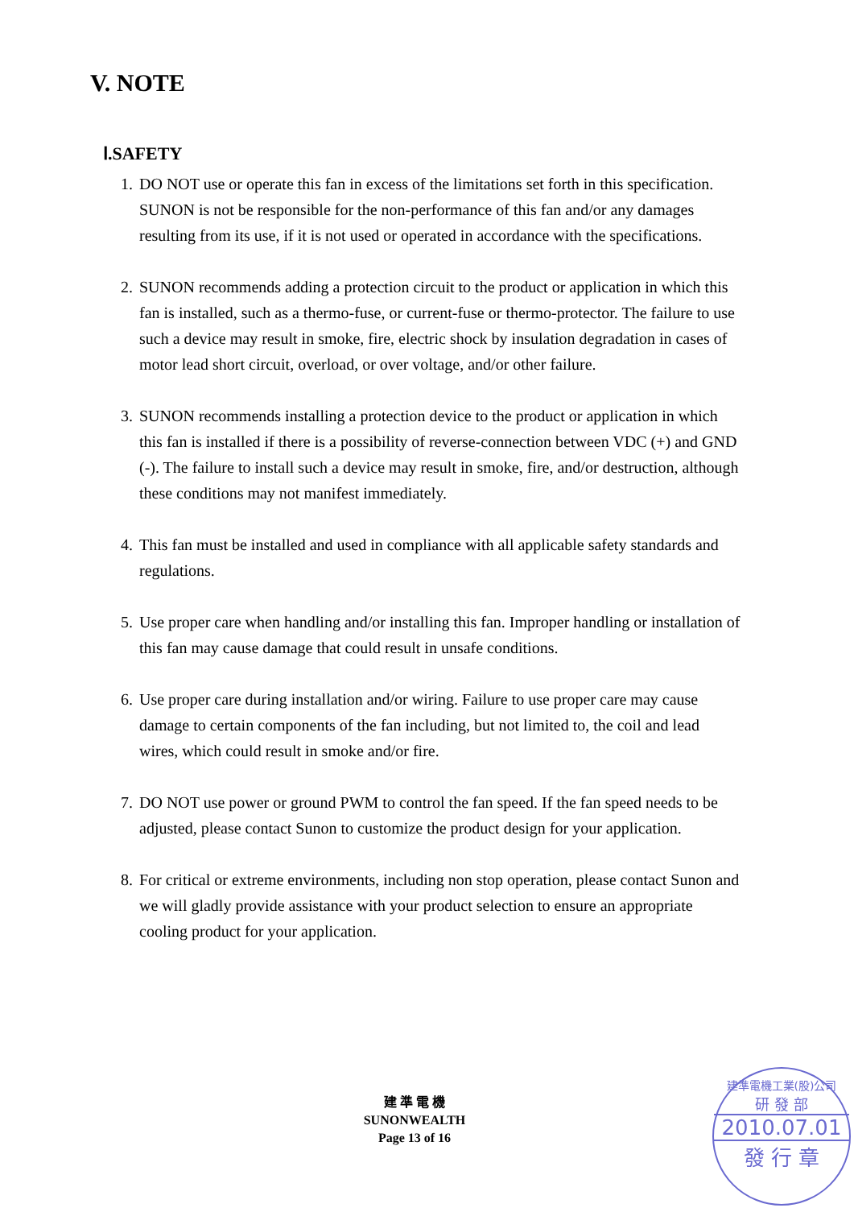V. NOTE
Ⅰ.SAFETY
1. DO NOT use or operate this fan in excess of the limitations set forth in this specification. SUNON is not be responsible for the non-performance of this fan and/or any damages resulting from its use, if it is not used or operated in accordance with the specifications.
2. SUNON recommends adding a protection circuit to the product or application in which this fan is installed, such as a thermo-fuse, or current-fuse or thermo-protector. The failure to use such a device may result in smoke, fire, electric shock by insulation degradation in cases of motor lead short circuit, overload, or over voltage, and/or other failure.
3. SUNON recommends installing a protection device to the product or application in which this fan is installed if there is a possibility of reverse-connection between VDC (+) and GND (-). The failure to install such a device may result in smoke, fire, and/or destruction, although these conditions may not manifest immediately.
4. This fan must be installed and used in compliance with all applicable safety standards and regulations.
5. Use proper care when handling and/or installing this fan. Improper handling or installation of this fan may cause damage that could result in unsafe conditions.
6. Use proper care during installation and/or wiring. Failure to use proper care may cause damage to certain components of the fan including, but not limited to, the coil and lead wires, which could result in smoke and/or fire.
7. DO NOT use power or ground PWM to control the fan speed. If the fan speed needs to be adjusted, please contact Sunon to customize the product design for your application.
8. For critical or extreme environments, including non stop operation, please contact Sunon and we will gladly provide assistance with your product selection to ensure an appropriate cooling product for your application.
建 準 電 機
SUNONWEALTH
Page 13 of 16
建準電機工業(股)公司
研 發 部
2010.07.01
發 行 章